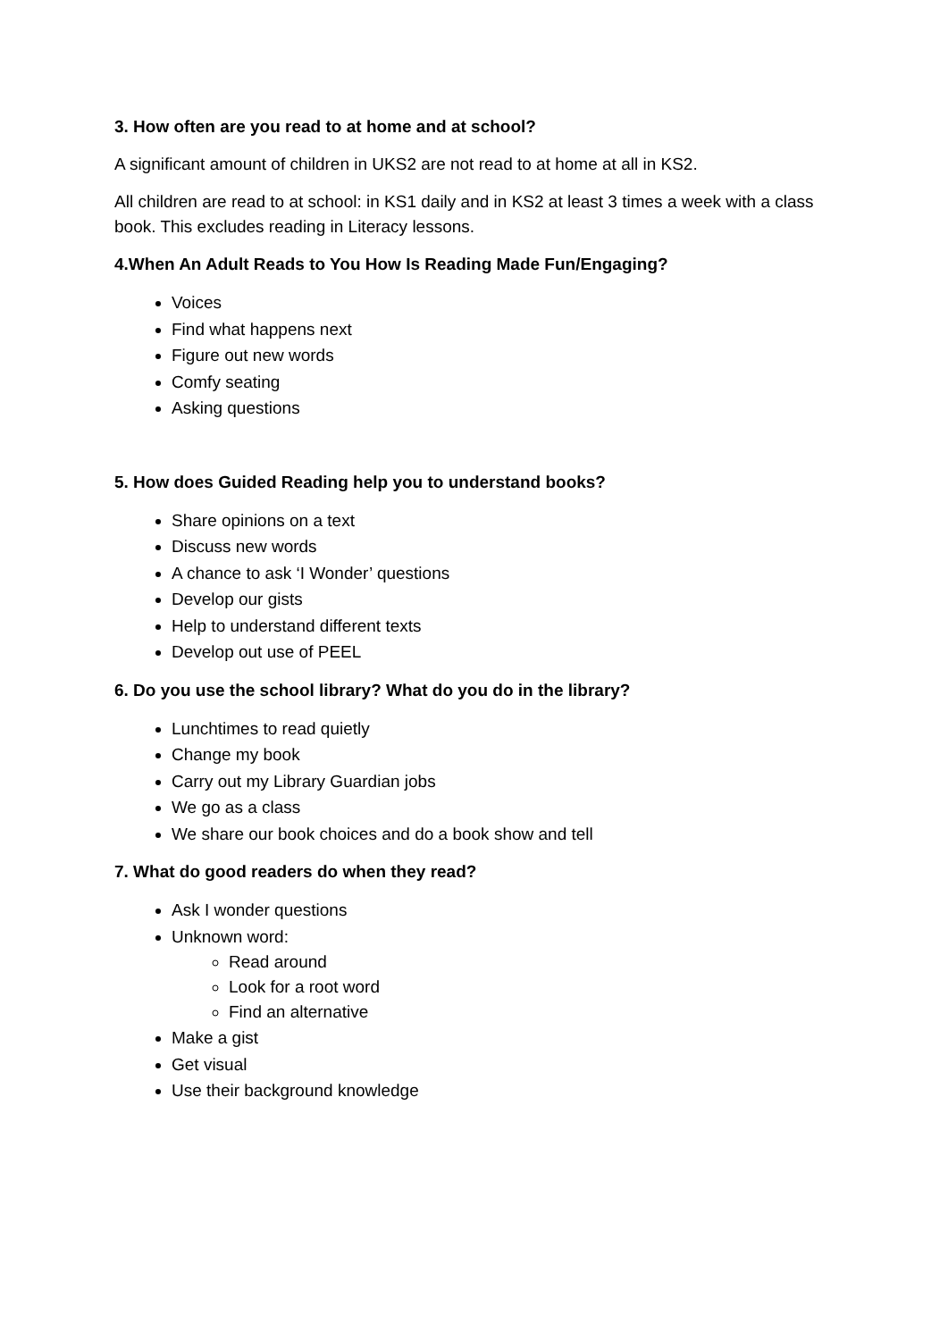3. How often are you read to at home and at school?
A significant amount of children in UKS2 are not read to at home at all in KS2.
All children are read to at school: in KS1 daily and in KS2 at least 3 times a week with a class book. This excludes reading in Literacy lessons.
4.When An Adult Reads to You How Is Reading Made Fun/Engaging?
Voices
Find what happens next
Figure out new words
Comfy seating
Asking questions
5. How does Guided Reading help you to understand books?
Share opinions on a text
Discuss new words
A chance to ask ‘I Wonder’ questions
Develop our gists
Help to understand different texts
Develop out use of PEEL
6. Do you use the school library? What do you do in the library?
Lunchtimes to read quietly
Change my book
Carry out my Library Guardian jobs
We go as a class
We share our book choices and do a book show and tell
7. What do good readers do when they read?
Ask I wonder questions
Unknown word:
Read around
Look for a root word
Find an alternative
Make a gist
Get visual
Use their background knowledge